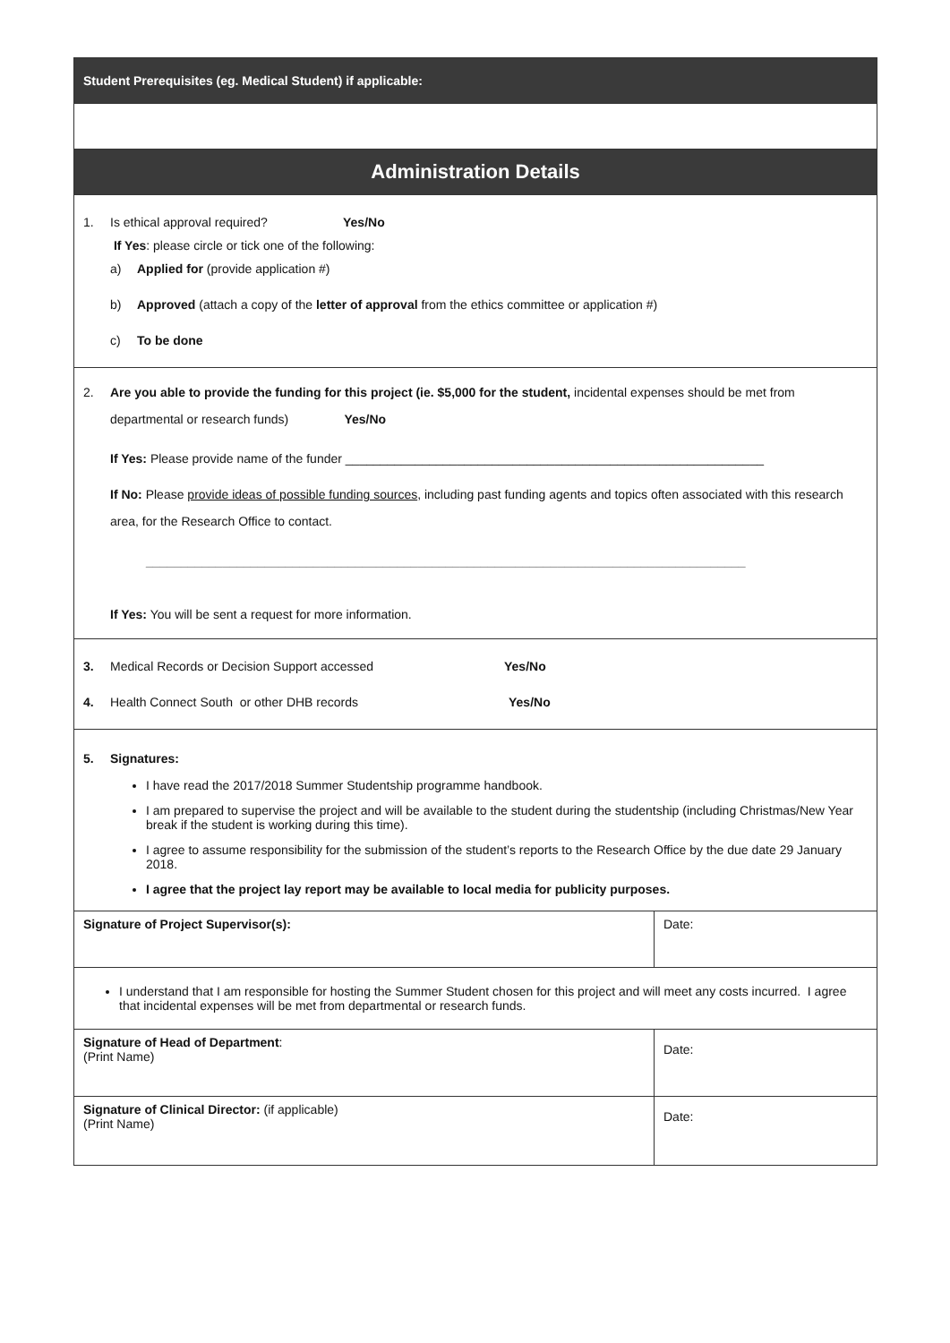| Student Prerequisites (eg. Medical Student) if applicable: | |
| Administration Details | |
| 1. Is ethical approval required? Yes/No If Yes : please circle or tick one of the following: a) Applied for (provide application #) b) Approved (attach a copy of the letter of approval from the ethics committee or application #) c) To be done | |
| 2. Are you able to provide the funding for this project (ie. $5,000 for the student, incidental expenses should be met from departmental or research funds) Yes/No If Yes: Please provide name of the funder ____________________________________________________________ If No: Please provide ideas of possible funding sources , including past funding agents and topics often associated with this research area, for the Research Office to contact. ______________________________________________________________________________________ If Yes: You will be sent a request for more information. | |
| 3. Medical Records or Decision Support accessed Yes/No 4. Health Connect South or other DHB records Yes/No | |
| 5. Signatures: I have read the 2017/2018 Summer Studentship programme handbook. I am prepared to supervise the project and will be available to the student during the studentship (including Christmas/New Year break if the student is working during this time). I agree to assume responsibility for the submission of the student’s reports to the Research Office by the due date 29 January 2018. I agree that the project lay report may be available to local media for publicity purposes. | |
| Signature of Project Supervisor(s): | Date: |
| I understand that I am responsible for hosting the Summer Student chosen for this project and will meet any costs incurred. I agree that incidental expenses will be met from departmental or research funds. | |
| Signature of Head of Department : (Print Name) | Date: |
| Signature of Clinical Director: (if applicable) (Print Name) | Date: |